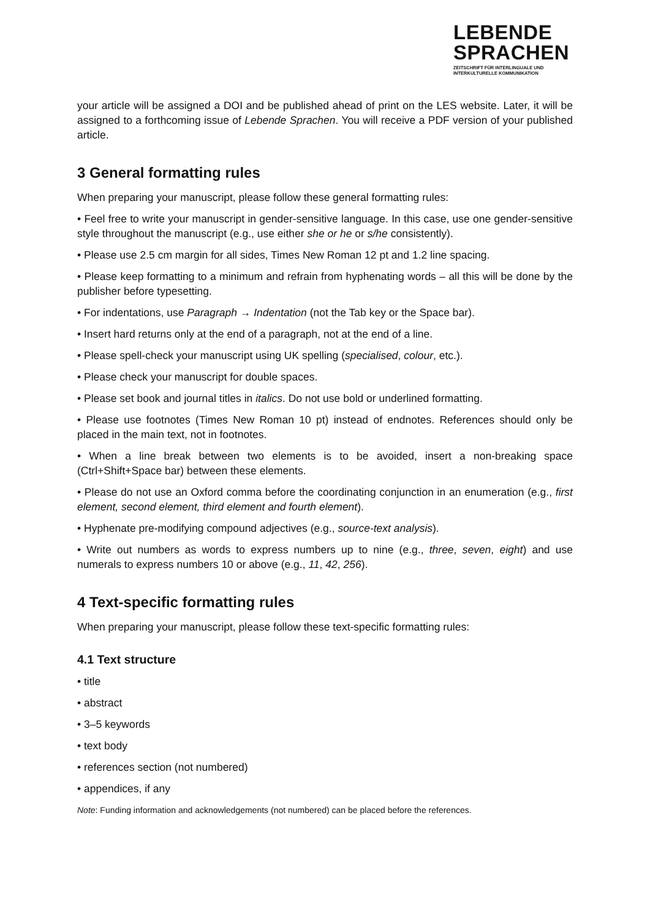LEBENDE
SPRACHEN
ZEITSCHRIFT FÜR INTERLINGUALE UND
INTERKULTURELLE KOMMUNIKATION
your article will be assigned a DOI and be published ahead of print on the LES website. Later, it will be assigned to a forthcoming issue of Lebende Sprachen. You will receive a PDF version of your published article.
3 General formatting rules
When preparing your manuscript, please follow these general formatting rules:
• Feel free to write your manuscript in gender-sensitive language. In this case, use one gender-sensitive style throughout the manuscript (e.g., use either she or he or s/he consistently).
• Please use 2.5 cm margin for all sides, Times New Roman 12 pt and 1.2 line spacing.
• Please keep formatting to a minimum and refrain from hyphenating words – all this will be done by the publisher before typesetting.
• For indentations, use Paragraph → Indentation (not the Tab key or the Space bar).
• Insert hard returns only at the end of a paragraph, not at the end of a line.
• Please spell-check your manuscript using UK spelling (specialised, colour, etc.).
• Please check your manuscript for double spaces.
• Please set book and journal titles in italics. Do not use bold or underlined formatting.
• Please use footnotes (Times New Roman 10 pt) instead of endnotes. References should only be placed in the main text, not in footnotes.
• When a line break between two elements is to be avoided, insert a non-breaking space (Ctrl+Shift+Space bar) between these elements.
• Please do not use an Oxford comma before the coordinating conjunction in an enumeration (e.g., first element, second element, third element and fourth element).
• Hyphenate pre-modifying compound adjectives (e.g., source-text analysis).
• Write out numbers as words to express numbers up to nine (e.g., three, seven, eight) and use numerals to express numbers 10 or above (e.g., 11, 42, 256).
4 Text-specific formatting rules
When preparing your manuscript, please follow these text-specific formatting rules:
4.1 Text structure
• title
• abstract
• 3–5 keywords
• text body
• references section (not numbered)
• appendices, if any
Note: Funding information and acknowledgements (not numbered) can be placed before the references.